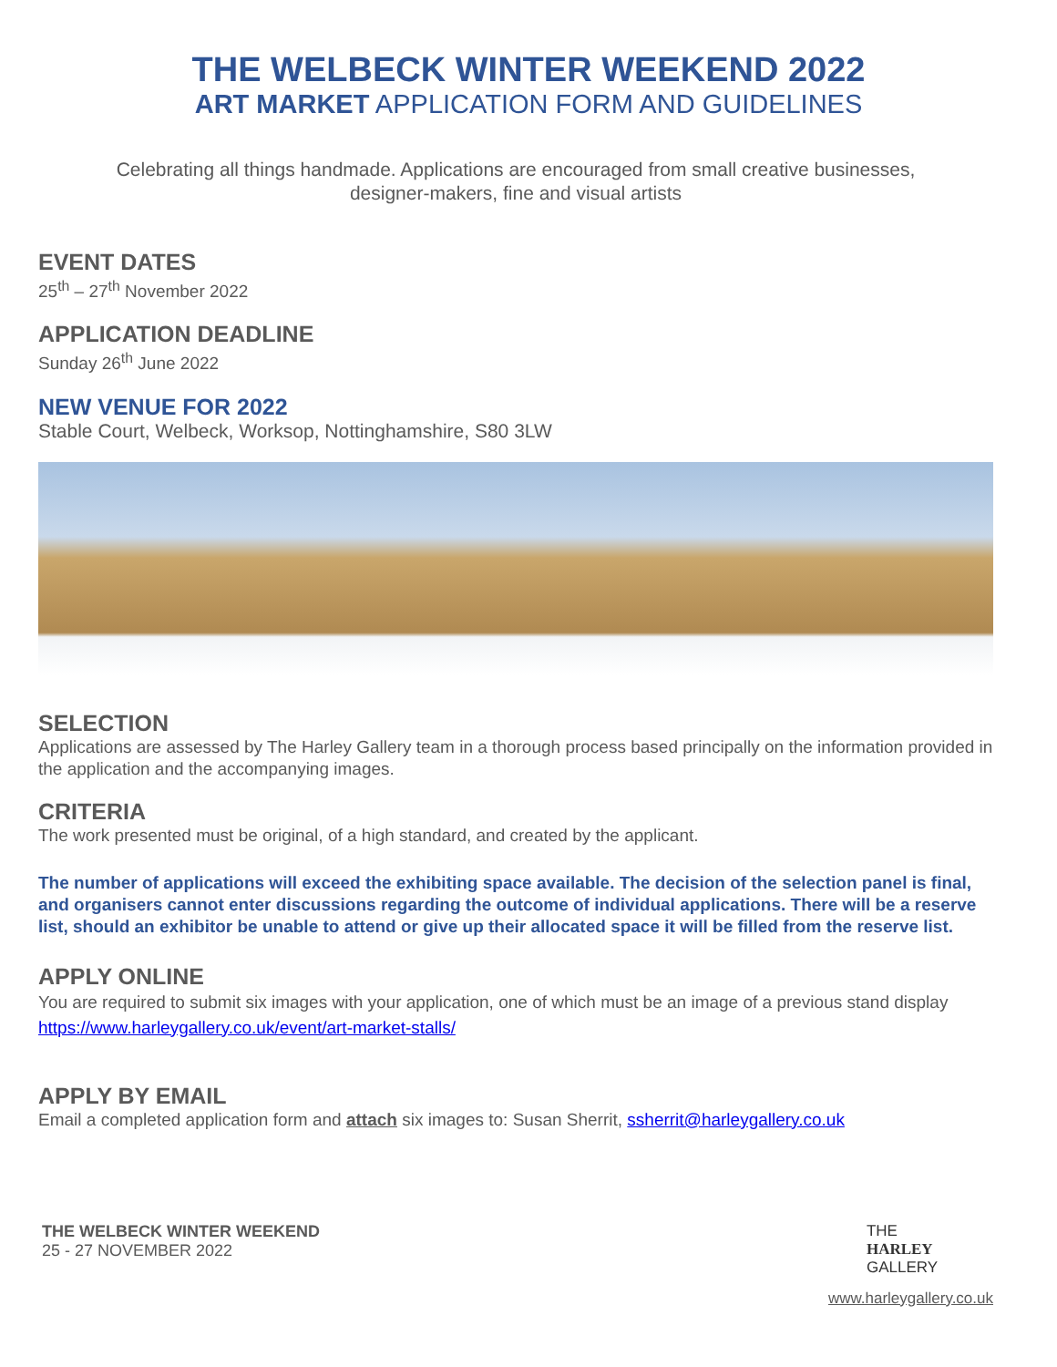THE WELBECK WINTER WEEKEND 2022
ART MARKET APPLICATION FORM AND GUIDELINES
Celebrating all things handmade. Applications are encouraged from small creative businesses,
designer-makers, fine and visual artists
EVENT DATES
25<sup>th</sup> – 27<sup>th</sup> November 2022
APPLICATION DEADLINE
Sunday 26<sup>th</sup> June 2022
NEW VENUE FOR 2022
Stable Court, Welbeck, Worksop, Nottinghamshire, S80 3LW
SELECTION
Applications are assessed by The Harley Gallery team in a thorough process based principally on the information provided in the application and the accompanying images.
CRITERIA
The work presented must be original, of a high standard, and created by the applicant.
The number of applications will exceed the exhibiting space available. The decision of the selection panel is final, and organisers cannot enter discussions regarding the outcome of individual applications. There will be a reserve list, should an exhibitor be unable to attend or give up their allocated space it will be filled from the reserve list.
APPLY ONLINE
You are required to submit six images with your application, one of which must be an image of a previous stand display https://www.harleygallery.co.uk/event/art-market-stalls/
APPLY BY EMAIL
Email a completed application form and attach six images to: Susan Sherrit, ssherrit@harleygallery.co.uk
THE WELBECK WINTER WEEKEND
25 - 27 NOVEMBER 2022
THE
HARLEY
GALLERY
www.harleygallery.co.uk